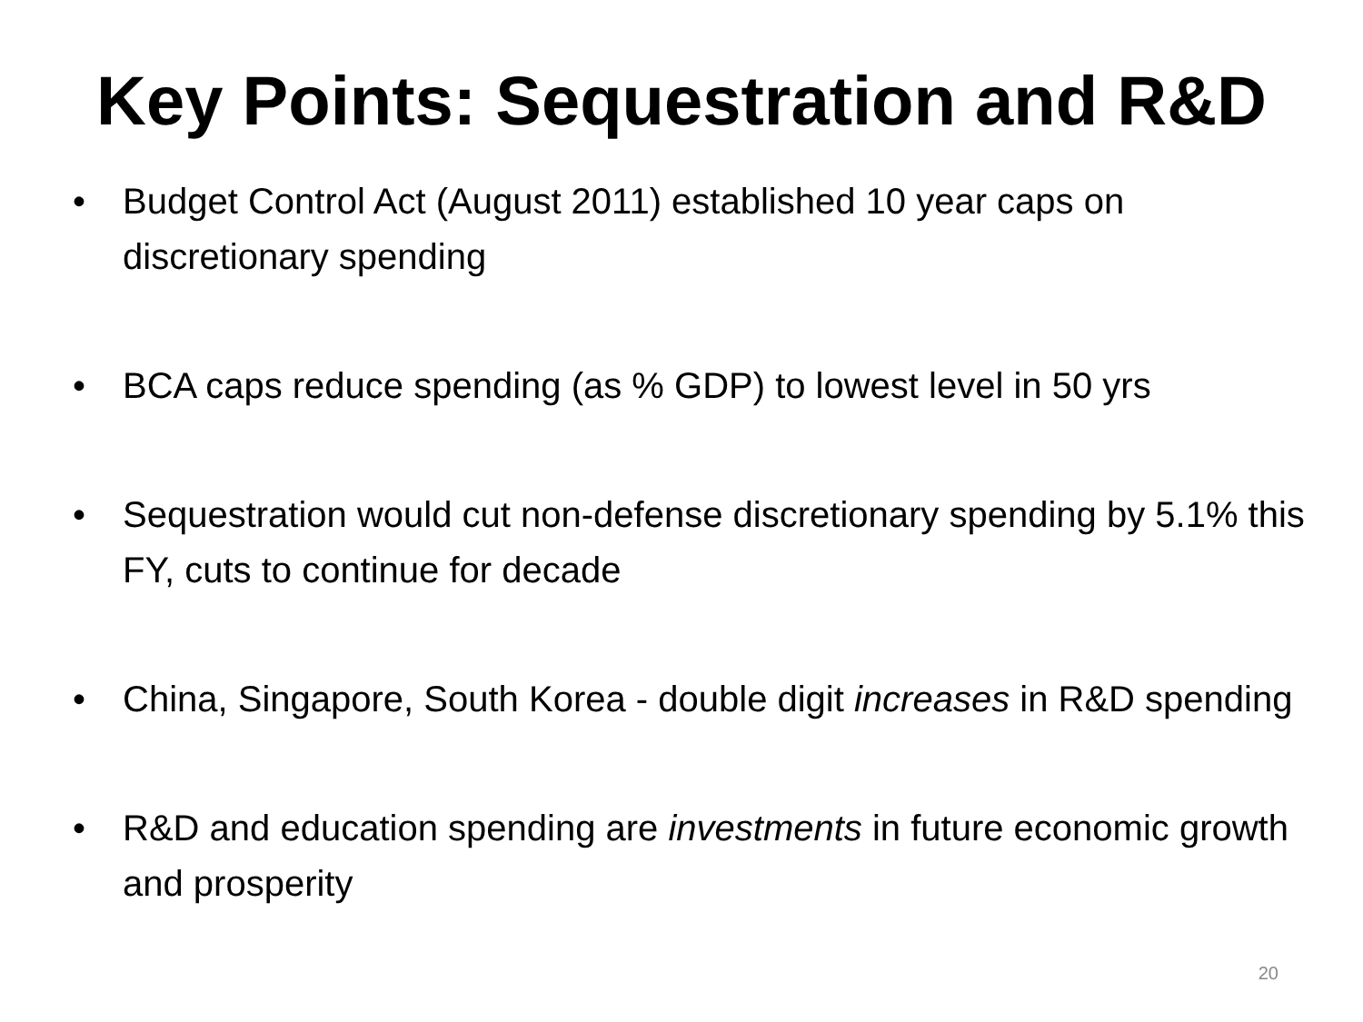Key Points: Sequestration and R&D
• Budget Control Act (August 2011) established 10 year caps on discretionary spending
• BCA caps reduce spending (as % GDP) to lowest level in 50 yrs
• Sequestration would cut non-defense discretionary spending by 5.1% this FY, cuts to continue for decade
• China, Singapore, South Korea - double digit increases in R&D spending
• R&D and education spending are investments in future economic growth and prosperity
20